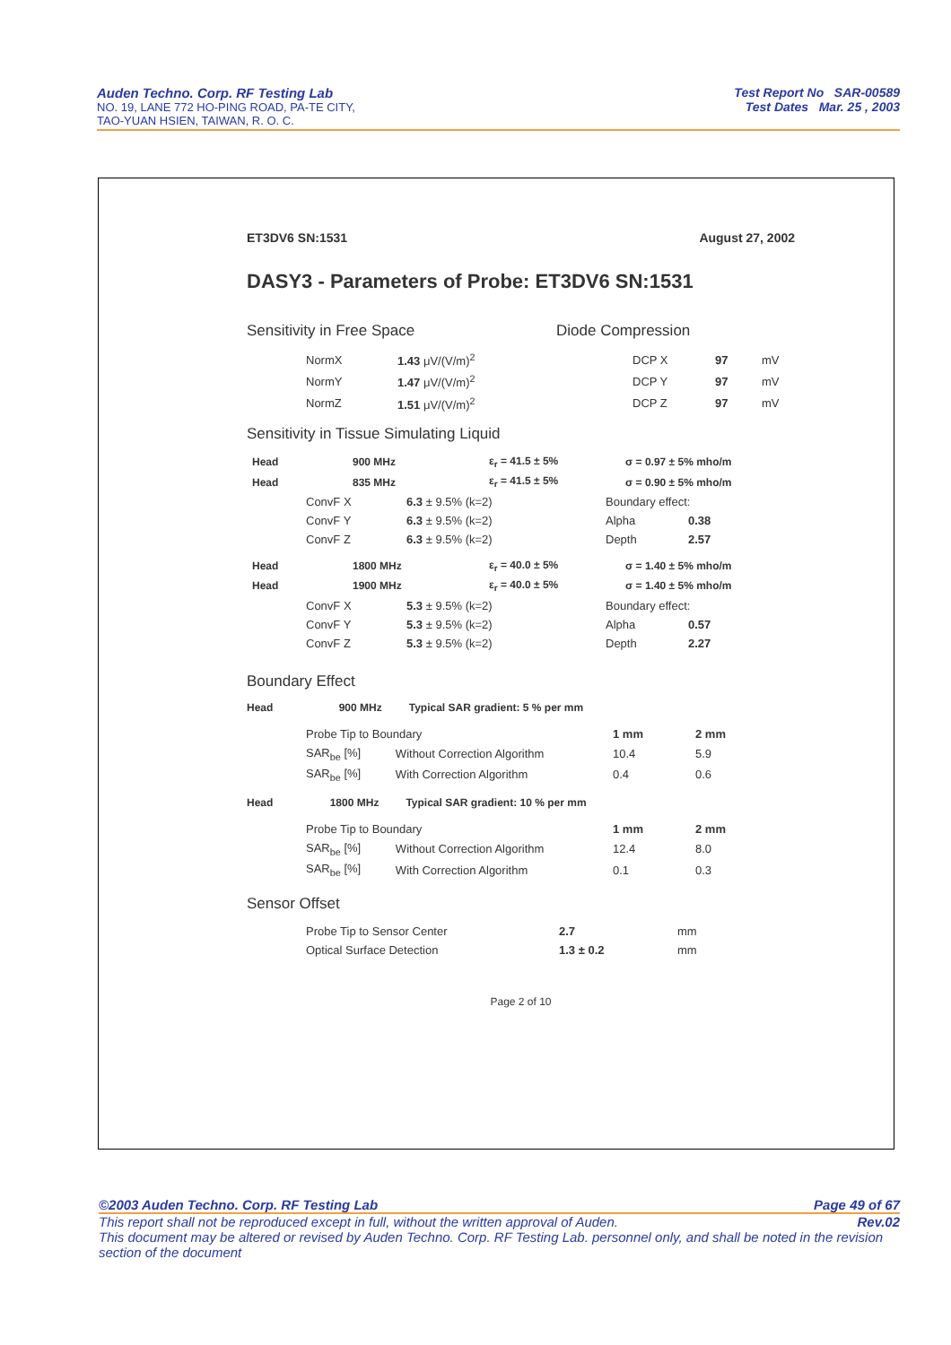Auden Techno. Corp. RF Testing Lab
NO. 19, LANE 772 HO-PING ROAD, PA-TE CITY,
TAO-YUAN HSIEN, TAIWAN, R. O. C.
Test Report No SAR-00589
Test Dates Mar. 25 , 2003
ET3DV6 SN:1531 August 27, 2002
DASY3 - Parameters of Probe: ET3DV6 SN:1531
Sensitivity in Free Space Diode Compression
| NormX | 1.43 μV/(V/m)<sup>2</sup> | DCP X | 97 | mV |
| NormY | 1.47 μV/(V/m)<sup>2</sup> | DCP Y | 97 | mV |
| NormZ | 1.51 μV/(V/m)<sup>2</sup> | DCP Z | 97 | mV |
Sensitivity in Tissue Simulating Liquid
| Head | 900 MHz | ε<sub>r</sub> = 41.5 ± 5% | σ = 0.97 ± 5% mho/m |
| Head | 835 MHz | ε<sub>r</sub> = 41.5 ± 5% | σ = 0.90 ± 5% mho/m |
| ConvF X | 6.3 ± 9.5% (k=2) | Boundary effect: | |
| ConvF Y | 6.3 ± 9.5% (k=2) | Alpha | 0.38 |
| ConvF Z | 6.3 ± 9.5% (k=2) | Depth | 2.57 |
| Head | 1800 MHz | ε<sub>r</sub> = 40.0 ± 5% | σ = 1.40 ± 5% mho/m |
| Head | 1900 MHz | ε<sub>r</sub> = 40.0 ± 5% | σ = 1.40 ± 5% mho/m |
| ConvF X | 5.3 ± 9.5% (k=2) | Boundary effect: | |
| ConvF Y | 5.3 ± 9.5% (k=2) | Alpha | 0.57 |
| ConvF Z | 5.3 ± 9.5% (k=2) | Depth | 2.27 |
Boundary Effect
Head 900 MHz Typical SAR gradient: 5 % per mm
| Probe Tip to Boundary | | 1 mm | 2 mm |
| SAR<sub>be</sub> [%] | Without Correction Algorithm | 10.4 | 5.9 |
| SAR<sub>be</sub> [%] | With Correction Algorithm | 0.4 | 0.6 |
Head 1800 MHz Typical SAR gradient: 10 % per mm
| Probe Tip to Boundary | | 1 mm | 2 mm |
| SAR<sub>be</sub> [%] | Without Correction Algorithm | 12.4 | 8.0 |
| SAR<sub>be</sub> [%] | With Correction Algorithm | 0.1 | 0.3 |
Sensor Offset
| Probe Tip to Sensor Center | 2.7 | mm |
| Optical Surface Detection | 1.3 ± 0.2 | mm |
Page 2 of 10
©2003 Auden Techno. Corp. RF Testing Lab Page 49 of 67
This report shall not be reproduced except in full, without the written approval of Auden. Rev.02
This document may be altered or revised by Auden Techno. Corp. RF Testing Lab. personnel only, and shall be noted in the revision section of the document